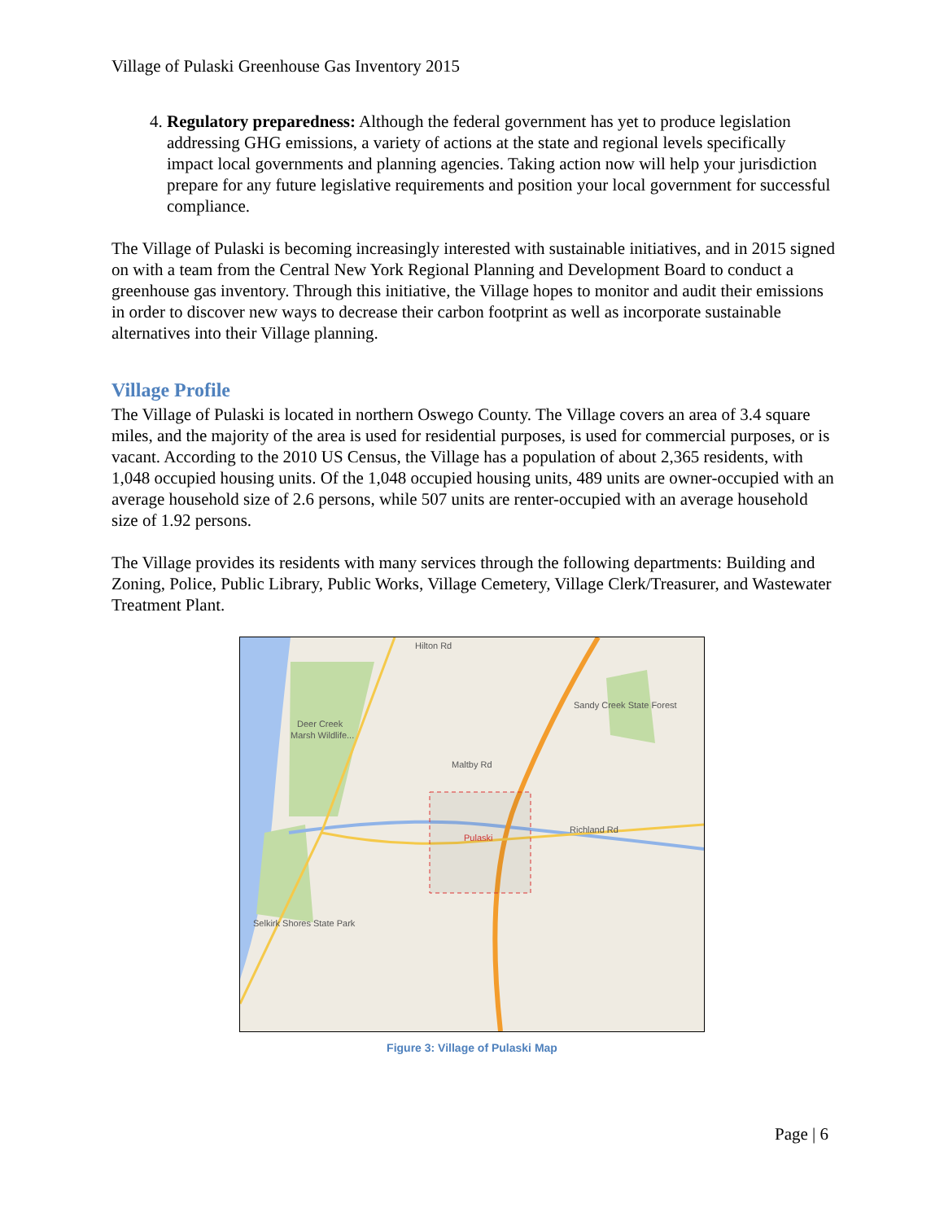Village of Pulaski Greenhouse Gas Inventory 2015
4. Regulatory preparedness: Although the federal government has yet to produce legislation addressing GHG emissions, a variety of actions at the state and regional levels specifically impact local governments and planning agencies. Taking action now will help your jurisdiction prepare for any future legislative requirements and position your local government for successful compliance.
The Village of Pulaski is becoming increasingly interested with sustainable initiatives, and in 2015 signed on with a team from the Central New York Regional Planning and Development Board to conduct a greenhouse gas inventory. Through this initiative, the Village hopes to monitor and audit their emissions in order to discover new ways to decrease their carbon footprint as well as incorporate sustainable alternatives into their Village planning.
Village Profile
The Village of Pulaski is located in northern Oswego County. The Village covers an area of 3.4 square miles, and the majority of the area is used for residential purposes, is used for commercial purposes, or is vacant. According to the 2010 US Census, the Village has a population of about 2,365 residents, with 1,048 occupied housing units. Of the 1,048 occupied housing units, 489 units are owner-occupied with an average household size of 2.6 persons, while 507 units are renter-occupied with an average household size of 1.92 persons.
The Village provides its residents with many services through the following departments: Building and Zoning, Police, Public Library, Public Works, Village Cemetery, Village Clerk/Treasurer, and Wastewater Treatment Plant.
Pulaski
Sandy Creek State Forest
Deer Creek
Marsh Wildlife...
Selkirk Shores State Park
Hilton Rd
Maltby Rd
Richland Rd
Figure 3: Village of Pulaski Map
Page | 6